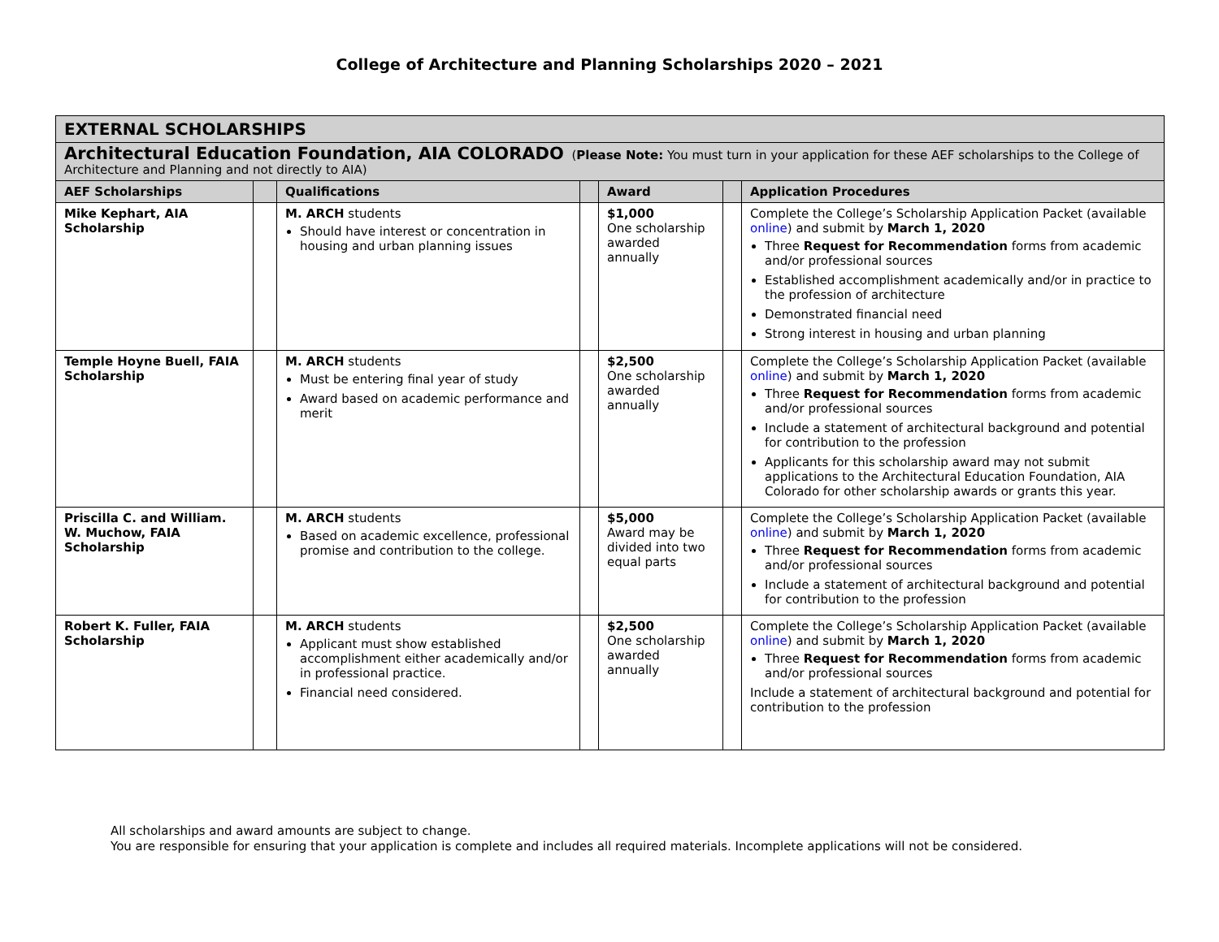College of Architecture and Planning Scholarships 2020 – 2021
| EXTERNAL SCHOLARSHIPS | | | | | | |
| Architectural Education Foundation, AIA COLORADO ( Please Note: You must turn in your application for these AEF scholarships to the College of Architecture and Planning and not directly to AIA) | | | | | | |
| AEF Scholarships | | Qualifications | | Award | | Application Procedures |
| Mike Kephart, AIA Scholarship | | M. ARCH students Should have interest or concentration in housing and urban planning issues | | $1,000 One scholarship awarded annually | | Complete the College’s Scholarship Application Packet (available online ) and submit by March 1, 2020 Three Request for Recommendation forms from academic and/or professional sources Established accomplishment academically and/or in practice to the profession of architecture Demonstrated financial need Strong interest in housing and urban planning |
| Temple Hoyne Buell, FAIA Scholarship | | M. ARCH students Must be entering final year of study Award based on academic performance and merit | | $2,500 One scholarship awarded annually | | Complete the College’s Scholarship Application Packet (available online ) and submit by March 1, 2020 Three Request for Recommendation forms from academic and/or professional sources Include a statement of architectural background and potential for contribution to the profession Applicants for this scholarship award may not submit applications to the Architectural Education Foundation, AIA Colorado for other scholarship awards or grants this year. |
| Priscilla C. and William. W. Muchow, FAIA Scholarship | | M. ARCH students Based on academic excellence, professional promise and contribution to the college. | | $5,000 Award may be divided into two equal parts | | Complete the College’s Scholarship Application Packet (available online ) and submit by March 1, 2020 Three Request for Recommendation forms from academic and/or professional sources Include a statement of architectural background and potential for contribution to the profession |
| Robert K. Fuller, FAIA Scholarship | | M. ARCH students Applicant must show established accomplishment either academically and/or in professional practice. Financial need considered. | | $2,500 One scholarship awarded annually | | Complete the College’s Scholarship Application Packet (available online ) and submit by March 1, 2020 Three Request for Recommendation forms from academic and/or professional sources Include a statement of architectural background and potential for contribution to the profession |
All scholarships and award amounts are subject to change.
You are responsible for ensuring that your application is complete and includes all required materials. Incomplete applications will not be considered.